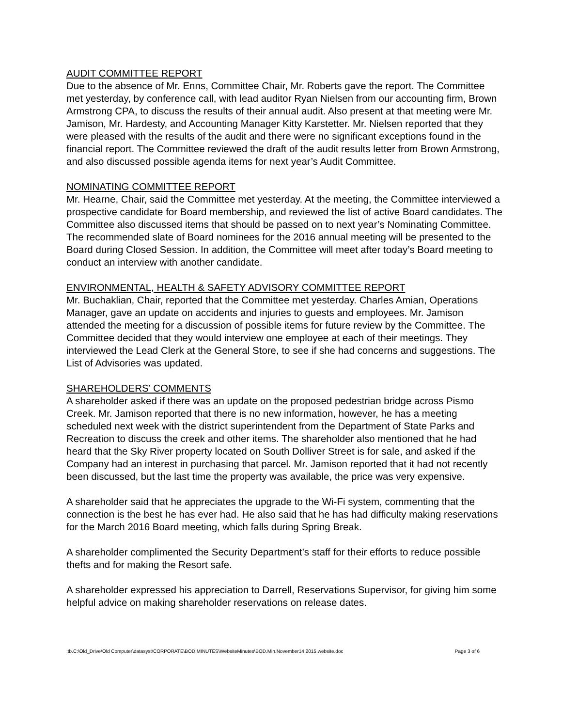AUDIT COMMITTEE REPORT
Due to the absence of Mr. Enns, Committee Chair, Mr. Roberts gave the report. The Committee met yesterday, by conference call, with lead auditor Ryan Nielsen from our accounting firm, Brown Armstrong CPA, to discuss the results of their annual audit. Also present at that meeting were Mr. Jamison, Mr. Hardesty, and Accounting Manager Kitty Karstetter. Mr. Nielsen reported that they were pleased with the results of the audit and there were no significant exceptions found in the financial report. The Committee reviewed the draft of the audit results letter from Brown Armstrong, and also discussed possible agenda items for next year’s Audit Committee.
NOMINATING COMMITTEE REPORT
Mr. Hearne, Chair, said the Committee met yesterday. At the meeting, the Committee interviewed a prospective candidate for Board membership, and reviewed the list of active Board candidates. The Committee also discussed items that should be passed on to next year’s Nominating Committee. The recommended slate of Board nominees for the 2016 annual meeting will be presented to the Board during Closed Session. In addition, the Committee will meet after today’s Board meeting to conduct an interview with another candidate.
ENVIRONMENTAL, HEALTH & SAFETY ADVISORY COMMITTEE REPORT
Mr. Buchaklian, Chair, reported that the Committee met yesterday. Charles Amian, Operations Manager, gave an update on accidents and injuries to guests and employees. Mr. Jamison attended the meeting for a discussion of possible items for future review by the Committee. The Committee decided that they would interview one employee at each of their meetings. They interviewed the Lead Clerk at the General Store, to see if she had concerns and suggestions. The List of Advisories was updated.
SHAREHOLDERS’ COMMENTS
A shareholder asked if there was an update on the proposed pedestrian bridge across Pismo Creek. Mr. Jamison reported that there is no new information, however, he has a meeting scheduled next week with the district superintendent from the Department of State Parks and Recreation to discuss the creek and other items. The shareholder also mentioned that he had heard that the Sky River property located on South Dolliver Street is for sale, and asked if the Company had an interest in purchasing that parcel. Mr. Jamison reported that it had not recently been discussed, but the last time the property was available, the price was very expensive.
A shareholder said that he appreciates the upgrade to the Wi-Fi system, commenting that the connection is the best he has ever had. He also said that he has had difficulty making reservations for the March 2016 Board meeting, which falls during Spring Break.
A shareholder complimented the Security Department’s staff for their efforts to reduce possible thefts and for making the Resort safe.
A shareholder expressed his appreciation to Darrell, Reservations Supervisor, for giving him some helpful advice on making shareholder reservations on release dates.
:tb.C:\Old_Drive\Old Computer\datasyst\CORPORATE\BOD.MINUTES\WebsiteMinutes\BOD.Min.November14.2015.website.doc Page 3 of 6